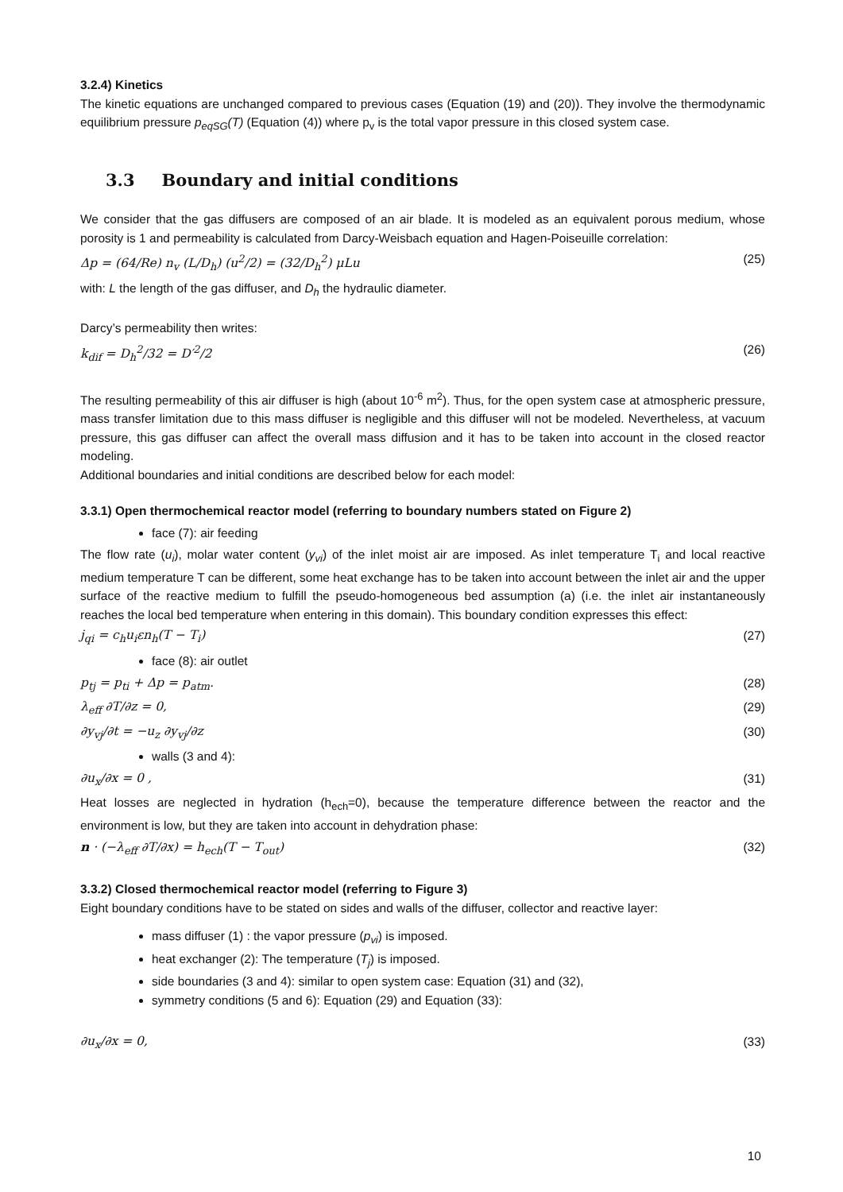3.2.4) Kinetics
The kinetic equations are unchanged compared to previous cases (Equation (19) and (20)). They involve the thermodynamic equilibrium pressure p<sub>eqSG</sub>(T) (Equation (4)) where p<sub>v</sub> is the total vapor pressure in this closed system case.
3.3 Boundary and initial conditions
We consider that the gas diffusers are composed of an air blade. It is modeled as an equivalent porous medium, whose porosity is 1 and permeability is calculated from Darcy-Weisbach equation and Hagen-Poiseuille correlation:
Δp = (64/Re) n<sub>v</sub> (L/D<sub>h</sub>) (u<sup>2</sup>/2) = (32/D<sub>h</sub><sup>2</sup>) μLu (25)
with: L the length of the gas diffuser, and D<sub>h</sub> the hydraulic diameter.
Darcy’s permeability then writes:
k<sub>dif</sub> = D<sub>h</sub><sup>2</sup>/32 = D′<sup>2</sup>/2 (26)
The resulting permeability of this air diffuser is high (about 10<sup>-6</sup> m<sup>2</sup>). Thus, for the open system case at atmospheric pressure, mass transfer limitation due to this mass diffuser is negligible and this diffuser will not be modeled. Nevertheless, at vacuum pressure, this gas diffuser can affect the overall mass diffusion and it has to be taken into account in the closed reactor modeling.
Additional boundaries and initial conditions are described below for each model:
3.3.1) Open thermochemical reactor model (referring to boundary numbers stated on Figure 2)
face (7): air feeding
The flow rate (u<sub>i</sub>), molar water content (y<sub>vi</sub>) of the inlet moist air are imposed. As inlet temperature T<sub>i</sub> and local reactive medium temperature T can be different, some heat exchange has to be taken into account between the inlet air and the upper surface of the reactive medium to fulfill the pseudo-homogeneous bed assumption (a) (i.e. the inlet air instantaneously reaches the local bed temperature when entering in this domain). This boundary condition expresses this effect:
j<sub>qi</sub> = c<sub>h</sub>u<sub>i</sub>εn<sub>h</sub>(T − T<sub>i</sub>) (27)
face (8): air outlet
p<sub>tj</sub> = p<sub>ti</sub> + Δp = p<sub>atm</sub>. (28)
λ<sub>eff</sub> ∂T/∂z = 0, (29)
∂y<sub>vj</sub>/∂t = −u<sub>z</sub> ∂y<sub>vj</sub>/∂z (30)
walls (3 and 4):
∂u<sub>x</sub>/∂x = 0 , (31)
Heat losses are neglected in hydration (h<sub>ech</sub>=0), because the temperature difference between the reactor and the environment is low, but they are taken into account in dehydration phase:
n · (−λ<sub>eff</sub> ∂T/∂x) = h<sub>ech</sub>(T − T<sub>out</sub>) (32)
3.3.2) Closed thermochemical reactor model (referring to Figure 3)
Eight boundary conditions have to be stated on sides and walls of the diffuser, collector and reactive layer:
mass diffuser (1) : the vapor pressure (p<sub>vi</sub>) is imposed.
heat exchanger (2): The temperature (T<sub>j</sub>) is imposed.
side boundaries (3 and 4): similar to open system case: Equation (31) and (32),
symmetry conditions (5 and 6): Equation (29) and Equation (33):
∂u<sub>x</sub>/∂x = 0, (33)
10